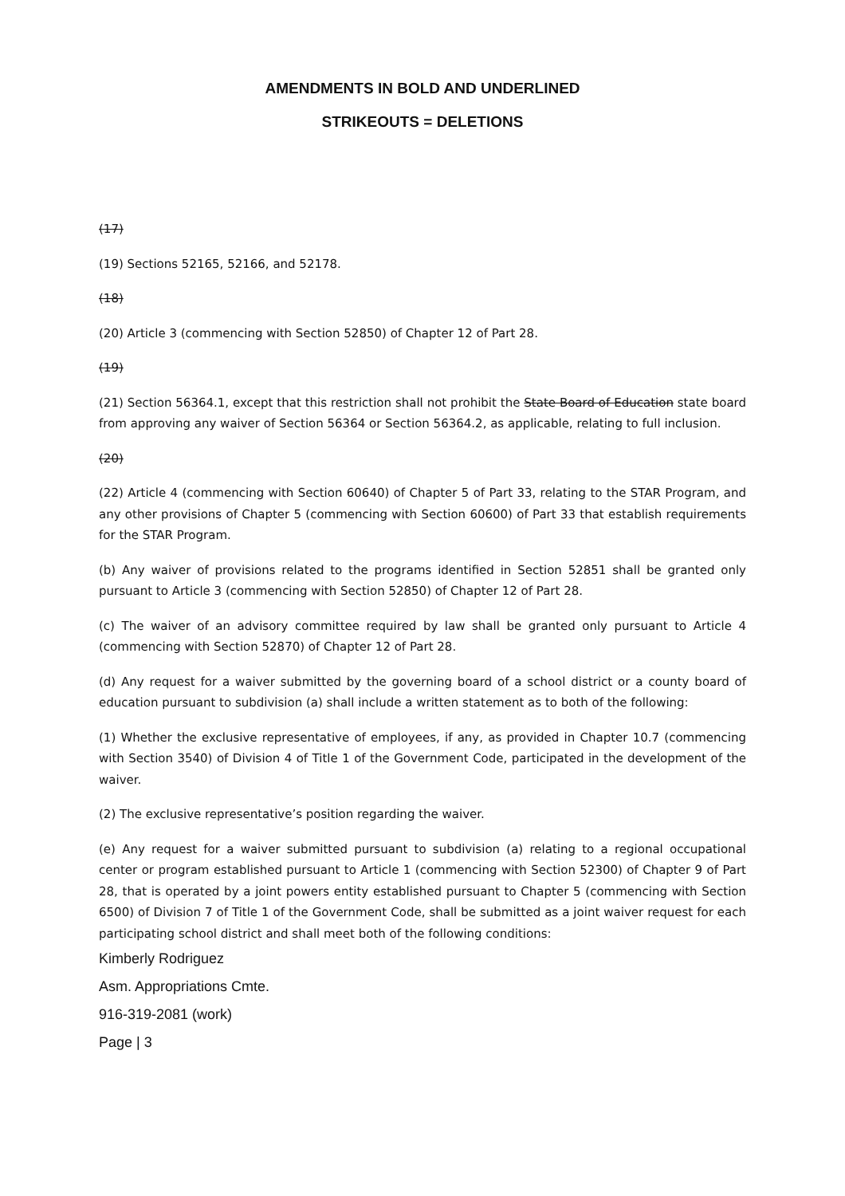AMENDMENTS IN BOLD AND UNDERLINED
STRIKEOUTS = DELETIONS
(17)
(19) Sections 52165, 52166, and 52178.
(18)
(20) Article 3 (commencing with Section 52850) of Chapter 12 of Part 28.
(19)
(21) Section 56364.1, except that this restriction shall not prohibit the State Board of Education state board from approving any waiver of Section 56364 or Section 56364.2, as applicable, relating to full inclusion.
(20)
(22) Article 4 (commencing with Section 60640) of Chapter 5 of Part 33, relating to the STAR Program, and any other provisions of Chapter 5 (commencing with Section 60600) of Part 33 that establish requirements for the STAR Program.
(b) Any waiver of provisions related to the programs identified in Section 52851 shall be granted only pursuant to Article 3 (commencing with Section 52850) of Chapter 12 of Part 28.
(c) The waiver of an advisory committee required by law shall be granted only pursuant to Article 4 (commencing with Section 52870) of Chapter 12 of Part 28.
(d) Any request for a waiver submitted by the governing board of a school district or a county board of education pursuant to subdivision (a) shall include a written statement as to both of the following:
(1) Whether the exclusive representative of employees, if any, as provided in Chapter 10.7 (commencing with Section 3540) of Division 4 of Title 1 of the Government Code, participated in the development of the waiver.
(2) The exclusive representative’s position regarding the waiver.
(e) Any request for a waiver submitted pursuant to subdivision (a) relating to a regional occupational center or program established pursuant to Article 1 (commencing with Section 52300) of Chapter 9 of Part 28, that is operated by a joint powers entity established pursuant to Chapter 5 (commencing with Section 6500) of Division 7 of Title 1 of the Government Code, shall be submitted as a joint waiver request for each participating school district and shall meet both of the following conditions:
Kimberly Rodriguez
Asm. Appropriations Cmte.
916-319-2081 (work)
Page | 3